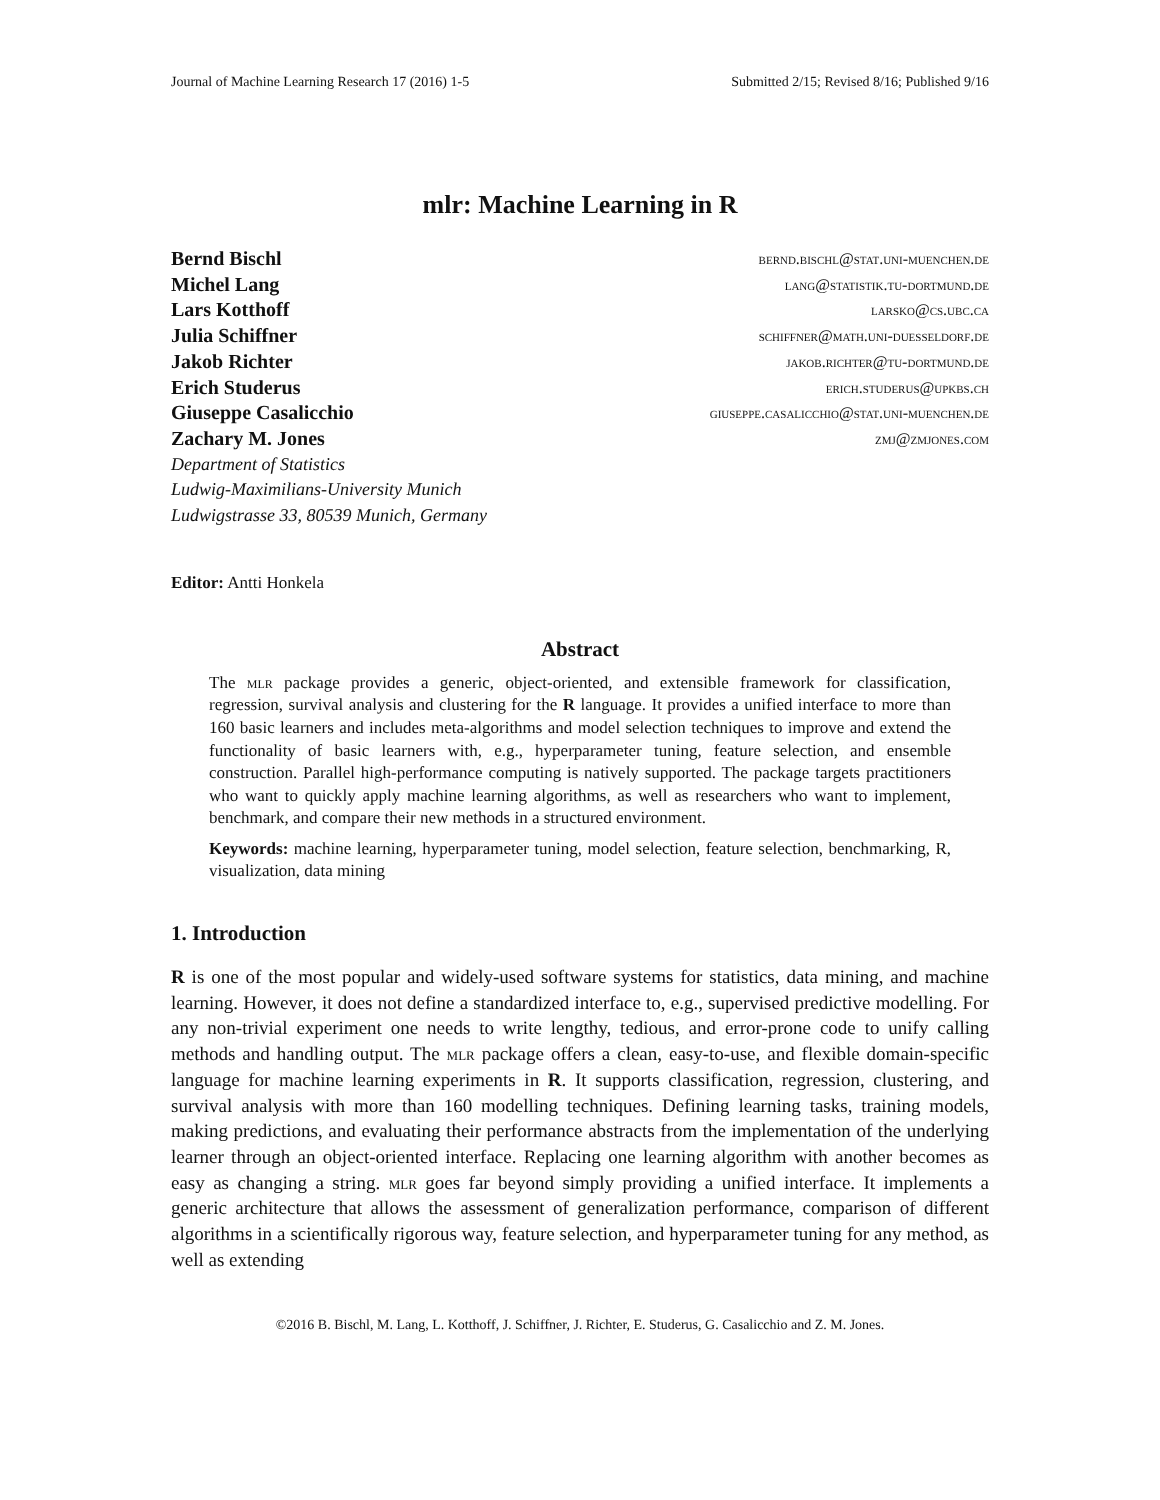Journal of Machine Learning Research 17 (2016) 1-5 Submitted 2/15; Revised 8/16; Published 9/16
mlr: Machine Learning in R
Bernd Bischl bernd.bischl@stat.uni-muenchen.de
Michel Lang lang@statistik.tu-dortmund.de
Lars Kotthoff larsko@cs.ubc.ca
Julia Schiffner schiffner@math.uni-duesseldorf.de
Jakob Richter jakob.richter@tu-dortmund.de
Erich Studerus erich.studerus@upkbs.ch
Giuseppe Casalicchio giuseppe.casalicchio@stat.uni-muenchen.de
Zachary M. Jones zmj@zmjones.com
Department of Statistics
Ludwig-Maximilians-University Munich
Ludwigstrasse 33, 80539 Munich, Germany
Editor: Antti Honkela
Abstract
The mlr package provides a generic, object-oriented, and extensible framework for classification, regression, survival analysis and clustering for the R language. It provides a unified interface to more than 160 basic learners and includes meta-algorithms and model selection techniques to improve and extend the functionality of basic learners with, e.g., hyperparameter tuning, feature selection, and ensemble construction. Parallel high-performance computing is natively supported. The package targets practitioners who want to quickly apply machine learning algorithms, as well as researchers who want to implement, benchmark, and compare their new methods in a structured environment.
Keywords: machine learning, hyperparameter tuning, model selection, feature selection, benchmarking, R, visualization, data mining
1. Introduction
R is one of the most popular and widely-used software systems for statistics, data mining, and machine learning. However, it does not define a standardized interface to, e.g., supervised predictive modelling. For any non-trivial experiment one needs to write lengthy, tedious, and error-prone code to unify calling methods and handling output. The mlr package offers a clean, easy-to-use, and flexible domain-specific language for machine learning experiments in R. It supports classification, regression, clustering, and survival analysis with more than 160 modelling techniques. Defining learning tasks, training models, making predictions, and evaluating their performance abstracts from the implementation of the underlying learner through an object-oriented interface. Replacing one learning algorithm with another becomes as easy as changing a string. mlr goes far beyond simply providing a unified interface. It implements a generic architecture that allows the assessment of generalization performance, comparison of different algorithms in a scientifically rigorous way, feature selection, and hyperparameter tuning for any method, as well as extending
©2016 B. Bischl, M. Lang, L. Kotthoff, J. Schiffner, J. Richter, E. Studerus, G. Casalicchio and Z. M. Jones.